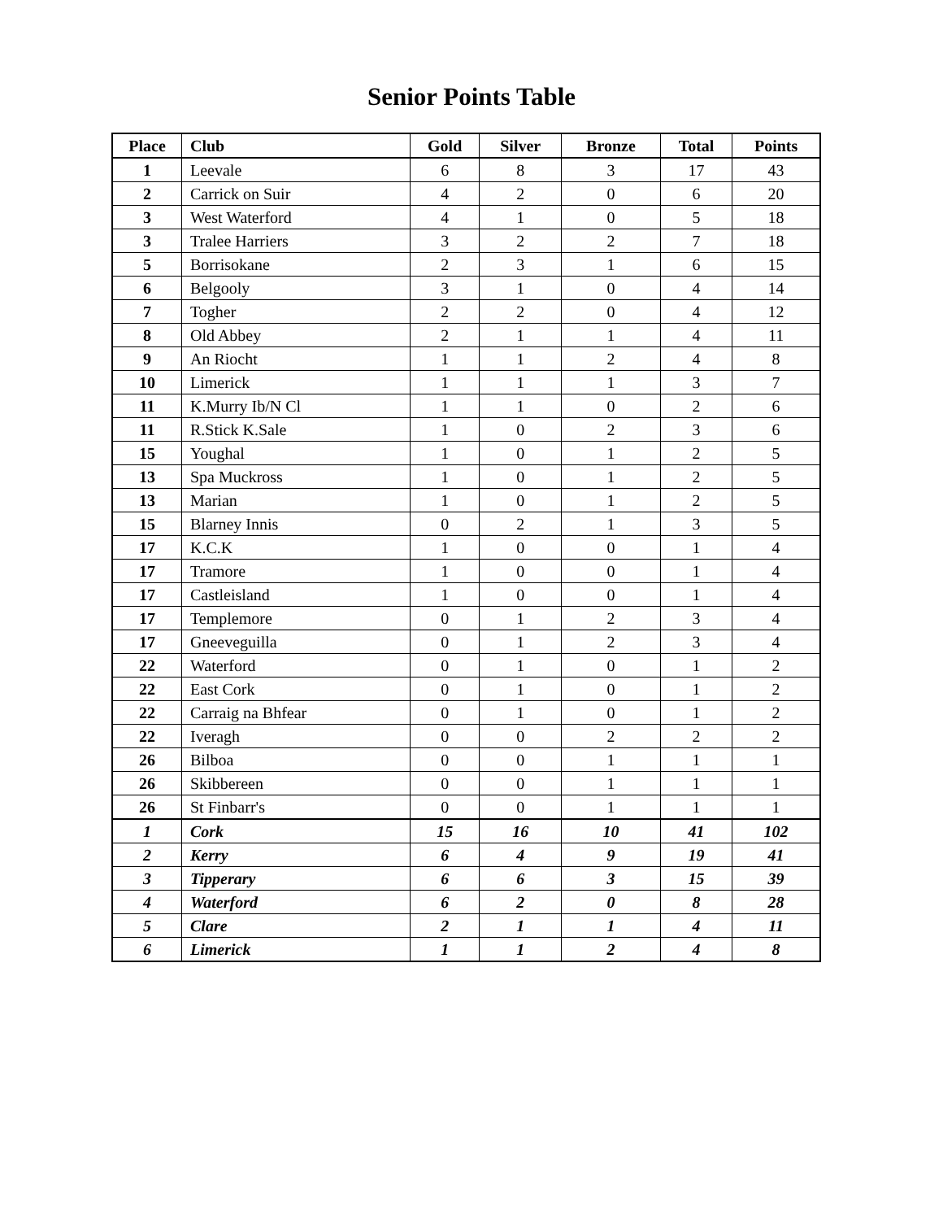Senior Points Table
| Place | Club | Gold | Silver | Bronze | Total | Points |
| --- | --- | --- | --- | --- | --- | --- |
| 1 | Leevale | 6 | 8 | 3 | 17 | 43 |
| 2 | Carrick on Suir | 4 | 2 | 0 | 6 | 20 |
| 3 | West Waterford | 4 | 1 | 0 | 5 | 18 |
| 3 | Tralee Harriers | 3 | 2 | 2 | 7 | 18 |
| 5 | Borrisokane | 2 | 3 | 1 | 6 | 15 |
| 6 | Belgooly | 3 | 1 | 0 | 4 | 14 |
| 7 | Togher | 2 | 2 | 0 | 4 | 12 |
| 8 | Old Abbey | 2 | 1 | 1 | 4 | 11 |
| 9 | An Riocht | 1 | 1 | 2 | 4 | 8 |
| 10 | Limerick | 1 | 1 | 1 | 3 | 7 |
| 11 | K.Murry Ib/N Cl | 1 | 1 | 0 | 2 | 6 |
| 11 | R.Stick K.Sale | 1 | 0 | 2 | 3 | 6 |
| 15 | Youghal | 1 | 0 | 1 | 2 | 5 |
| 13 | Spa Muckross | 1 | 0 | 1 | 2 | 5 |
| 13 | Marian | 1 | 0 | 1 | 2 | 5 |
| 15 | Blarney Innis | 0 | 2 | 1 | 3 | 5 |
| 17 | K.C.K | 1 | 0 | 0 | 1 | 4 |
| 17 | Tramore | 1 | 0 | 0 | 1 | 4 |
| 17 | Castleisland | 1 | 0 | 0 | 1 | 4 |
| 17 | Templemore | 0 | 1 | 2 | 3 | 4 |
| 17 | Gneeveguilla | 0 | 1 | 2 | 3 | 4 |
| 22 | Waterford | 0 | 1 | 0 | 1 | 2 |
| 22 | East Cork | 0 | 1 | 0 | 1 | 2 |
| 22 | Carraig na Bhfear | 0 | 1 | 0 | 1 | 2 |
| 22 | Iveragh | 0 | 0 | 2 | 2 | 2 |
| 26 | Bilboa | 0 | 0 | 1 | 1 | 1 |
| 26 | Skibbereen | 0 | 0 | 1 | 1 | 1 |
| 26 | St Finbarr's | 0 | 0 | 1 | 1 | 1 |
| 1 | Cork | 15 | 16 | 10 | 41 | 102 |
| 2 | Kerry | 6 | 4 | 9 | 19 | 41 |
| 3 | Tipperary | 6 | 6 | 3 | 15 | 39 |
| 4 | Waterford | 6 | 2 | 0 | 8 | 28 |
| 5 | Clare | 2 | 1 | 1 | 4 | 11 |
| 6 | Limerick | 1 | 1 | 2 | 4 | 8 |